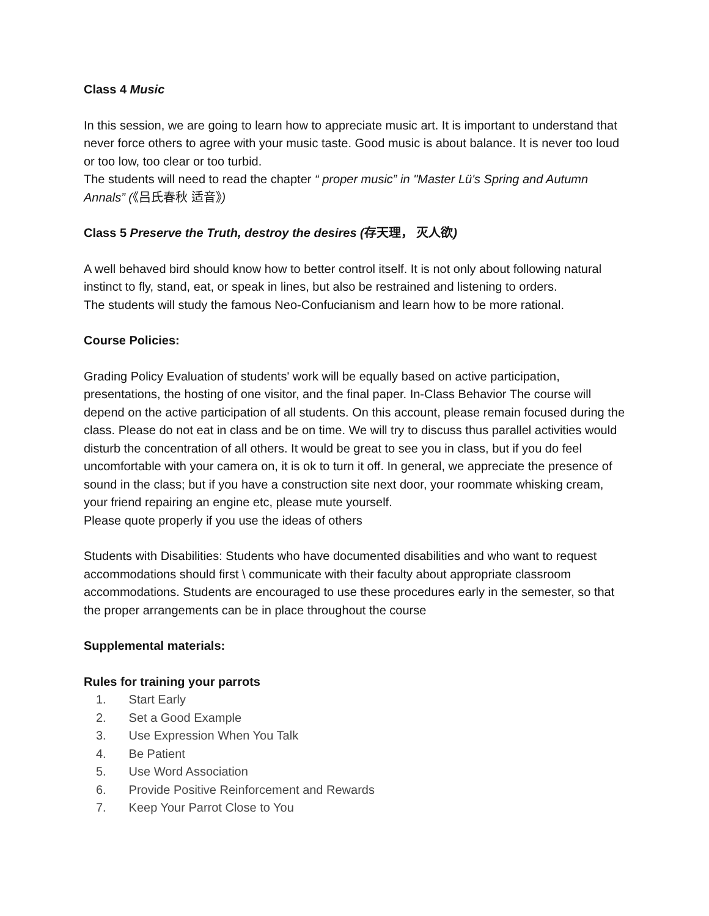Class 4 Music
In this session, we are going to learn how to appreciate music art. It is important to understand that never force others to agree with your music taste. Good music is about balance. It is never too loud or too low, too clear or too turbid.
The students will need to read the chapter “ proper music” in "Master Lü's Spring and Autumn Annals” (《吕氏春秋 适音》)
Class 5 Preserve the Truth, destroy the desires (存天理， 灭人欲)
A well behaved bird should know how to better control itself. It is not only about following natural instinct to fly, stand, eat, or speak in lines, but also be restrained and listening to orders.
The students will study the famous Neo-Confucianism and learn how to be more rational.
Course Policies:
Grading Policy Evaluation of students' work will be equally based on active participation, presentations, the hosting of one visitor, and the final paper. In-Class Behavior The course will depend on the active participation of all students. On this account, please remain focused during the class. Please do not eat in class and be on time. We will try to discuss thus parallel activities would disturb the concentration of all others. It would be great to see you in class, but if you do feel uncomfortable with your camera on, it is ok to turn it off. In general, we appreciate the presence of sound in the class; but if you have a construction site next door, your roommate whisking cream, your friend repairing an engine etc, please mute yourself.
Please quote properly if you use the ideas of others
Students with Disabilities: Students who have documented disabilities and who want to request accommodations should first \ communicate with their faculty about appropriate classroom accommodations. Students are encouraged to use these procedures early in the semester, so that the proper arrangements can be in place throughout the course
Supplemental materials:
Rules for training your parrots
1. Start Early
2. Set a Good Example
3. Use Expression When You Talk
4. Be Patient
5. Use Word Association
6. Provide Positive Reinforcement and Rewards
7. Keep Your Parrot Close to You